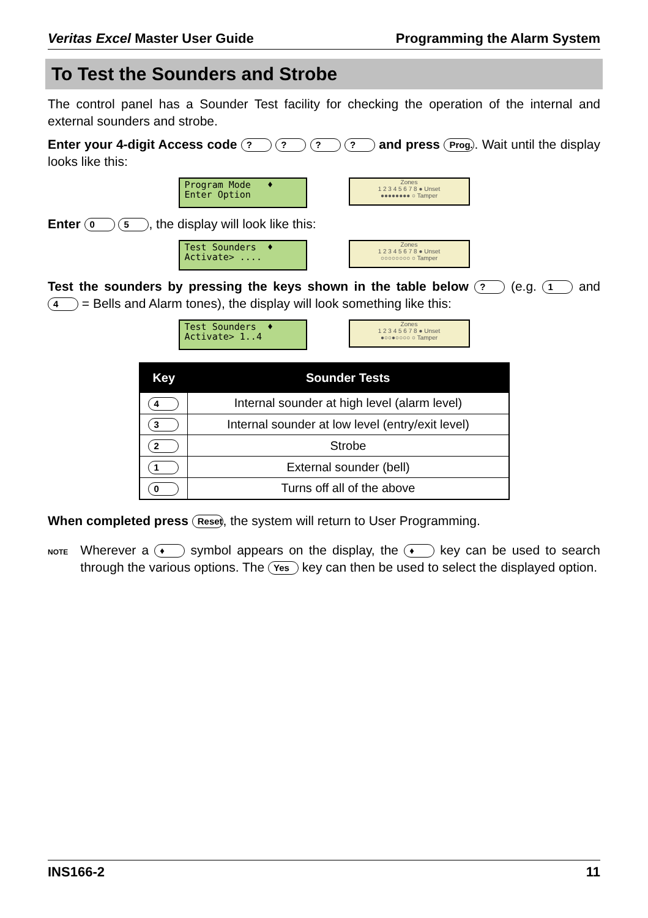Veritas Excel Master User Guide Programming the Alarm System
To Test the Sounders and Strobe
The control panel has a Sounder Test facility for checking the operation of the internal and external sounders and strobe.
Enter your 4-digit Access code ? ? ? ? and press Prog.. Wait until the display looks like this:
Program Mode ♦ Enter Option
Zones
1 2 3 4 5 6 7 8 ● Unset
●●●●●●●● ○ Tamper
Enter 0 5, the display will look like this:
Test Sounders ♦ Activate> ....
Zones
1 2 3 4 5 6 7 8 ● Unset
○○○○○○○○ ○ Tamper
Test the sounders by pressing the keys shown in the table below ? (e.g. 1 and 4 = Bells and Alarm tones), the display will look something like this:
Test Sounders ♦ Activate> 1..4
Zones
1 2 3 4 5 6 7 8 ● Unset
●○○●○○○○ ○ Tamper
| Key | Sounder Tests |
| --- | --- |
| 4 | Internal sounder at high level (alarm level) |
| 3 | Internal sounder at low level (entry/exit level) |
| 2 | Strobe |
| 1 | External sounder (bell) |
| 0 | Turns off all of the above |
When completed press Reset, the system will return to User Programming.
NOTE
Wherever a ♦ symbol appears on the display, the ♦ key can be used to search through the various options. The Yes key can then be used to select the displayed option.
INS166-2 11